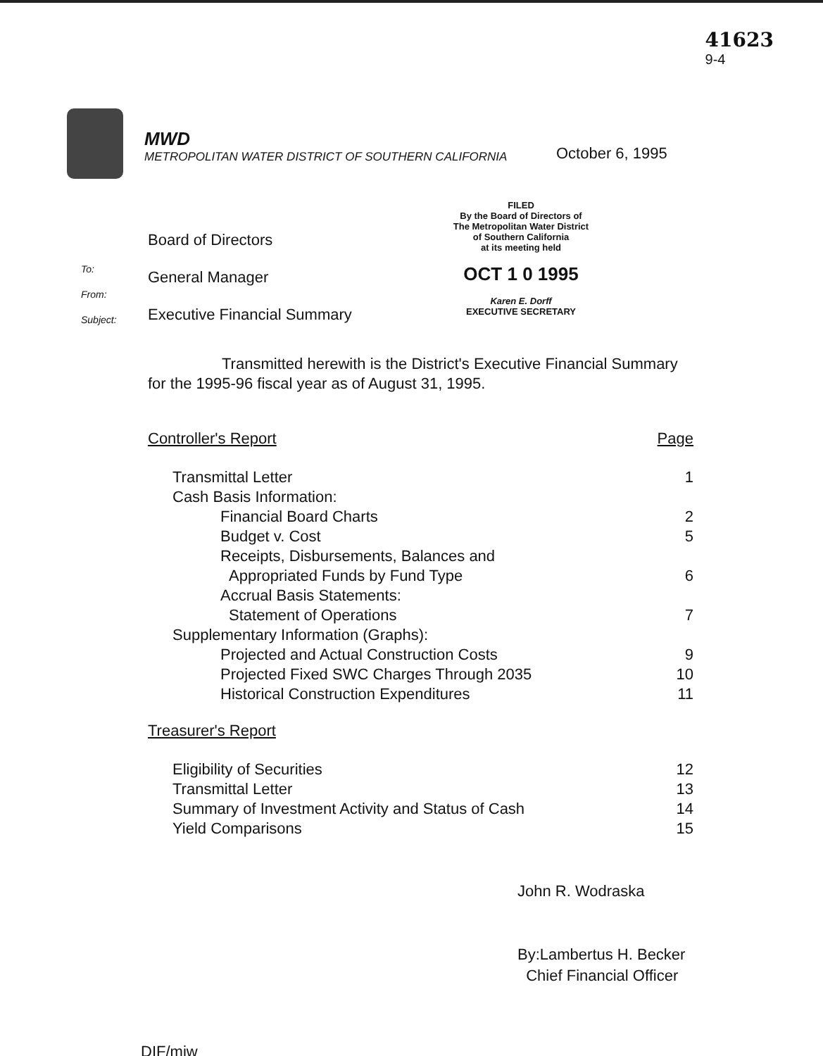41623
9-4
MWD
METROPOLITAN WATER DISTRICT OF SOUTHERN CALIFORNIA
October 6, 1995
To:
From:
Subject:
Board of Directors
General Manager
Executive Financial Summary
FILED
By the Board of Directors of
The Metropolitan Water District
of Southern California
at its meeting held
OCT 1 0 1995
Karen E. Dorff
EXECUTIVE SECRETARY
Transmitted herewith is the District's Executive Financial Summary for the 1995-96 fiscal year as of August 31, 1995.
| Controller's Report | | Page |
| | Transmittal Letter | 1 |
| | Cash Basis Information: | |
| | Financial Board Charts | 2 |
| | Budget v. Cost | 5 |
| | Receipts, Disbursements, Balances and | |
| | Appropriated Funds by Fund Type | 6 |
| | Accrual Basis Statements: | |
| | Statement of Operations | 7 |
| | Supplementary Information (Graphs): | |
| | Projected and Actual Construction Costs | 9 |
| | Projected Fixed SWC Charges Through 2035 | 10 |
| | Historical Construction Expenditures | 11 |
| Treasurer's Report | | |
| | Eligibility of Securities | 12 |
| | Transmittal Letter | 13 |
| | Summary of Investment Activity and Status of Cash | 14 |
| | Yield Comparisons | 15 |
John R. Wodraska
By:Lambertus H. Becker
Chief Financial Officer
DIF/mjw